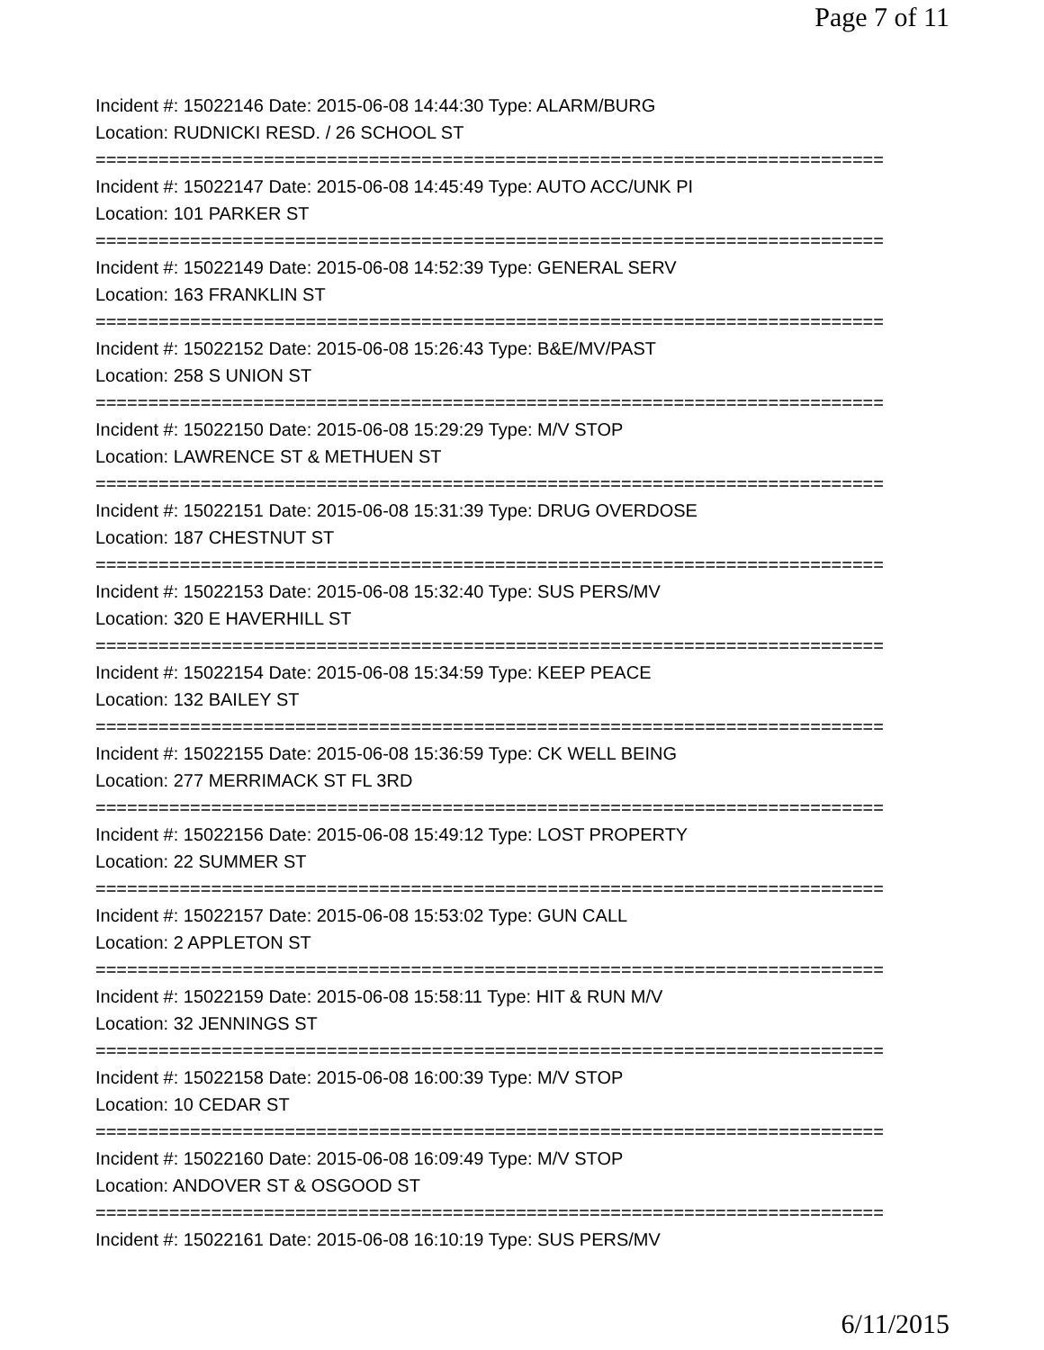Page 7 of 11
Incident #: 15022146 Date: 2015-06-08 14:44:30 Type: ALARM/BURG
Location: RUDNICKI RESD. / 26 SCHOOL ST
===========================================================================
Incident #: 15022147 Date: 2015-06-08 14:45:49 Type: AUTO ACC/UNK PI
Location: 101 PARKER ST
===========================================================================
Incident #: 15022149 Date: 2015-06-08 14:52:39 Type: GENERAL SERV
Location: 163 FRANKLIN ST
===========================================================================
Incident #: 15022152 Date: 2015-06-08 15:26:43 Type: B&E/MV/PAST
Location: 258 S UNION ST
===========================================================================
Incident #: 15022150 Date: 2015-06-08 15:29:29 Type: M/V STOP
Location: LAWRENCE ST & METHUEN ST
===========================================================================
Incident #: 15022151 Date: 2015-06-08 15:31:39 Type: DRUG OVERDOSE
Location: 187 CHESTNUT ST
===========================================================================
Incident #: 15022153 Date: 2015-06-08 15:32:40 Type: SUS PERS/MV
Location: 320 E HAVERHILL ST
===========================================================================
Incident #: 15022154 Date: 2015-06-08 15:34:59 Type: KEEP PEACE
Location: 132 BAILEY ST
===========================================================================
Incident #: 15022155 Date: 2015-06-08 15:36:59 Type: CK WELL BEING
Location: 277 MERRIMACK ST FL 3RD
===========================================================================
Incident #: 15022156 Date: 2015-06-08 15:49:12 Type: LOST PROPERTY
Location: 22 SUMMER ST
===========================================================================
Incident #: 15022157 Date: 2015-06-08 15:53:02 Type: GUN CALL
Location: 2 APPLETON ST
===========================================================================
Incident #: 15022159 Date: 2015-06-08 15:58:11 Type: HIT & RUN M/V
Location: 32 JENNINGS ST
===========================================================================
Incident #: 15022158 Date: 2015-06-08 16:00:39 Type: M/V STOP
Location: 10 CEDAR ST
===========================================================================
Incident #: 15022160 Date: 2015-06-08 16:09:49 Type: M/V STOP
Location: ANDOVER ST & OSGOOD ST
===========================================================================
Incident #: 15022161 Date: 2015-06-08 16:10:19 Type: SUS PERS/MV
6/11/2015